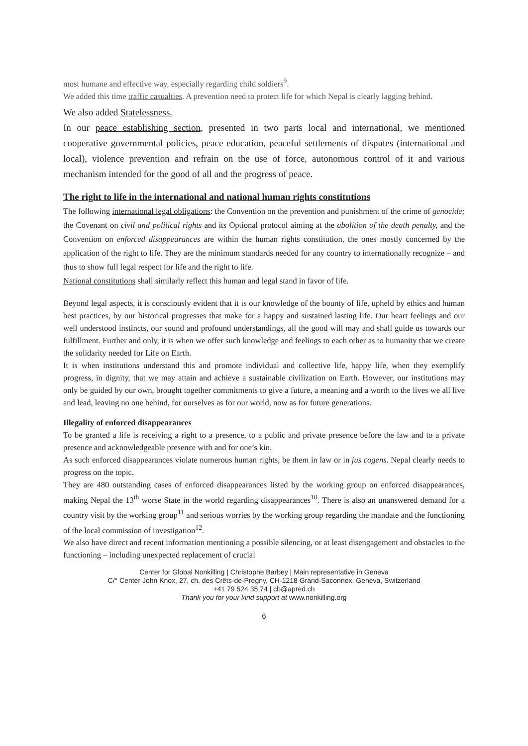most humane and effective way, especially regarding child soldiers<sup>9</sup>.
We added this time traffic casualties. A prevention need to protect life for which Nepal is clearly lagging behind.
We also added Statelessness.
In our peace establishing section, presented in two parts local and international, we mentioned cooperative governmental policies, peace education, peaceful settlements of disputes (international and local), violence prevention and refrain on the use of force, autonomous control of it and various mechanism intended for the good of all and the progress of peace.
The right to life in the international and national human rights constitutions
The following international legal obligations: the Convention on the prevention and punishment of the crime of genocide; the Covenant on civil and political rights and its Optional protocol aiming at the abolition of the death penalty, and the Convention on enforced disappearances are within the human rights constitution, the ones mostly concerned by the application of the right to life. They are the minimum standards needed for any country to internationally recognize – and thus to show full legal respect for life and the right to life.
National constitutions shall similarly reflect this human and legal stand in favor of life.
Beyond legal aspects, it is consciously evident that it is our knowledge of the bounty of life, upheld by ethics and human best practices, by our historical progresses that make for a happy and sustained lasting life. Our heart feelings and our well understood instincts, our sound and profound understandings, all the good will may and shall guide us towards our fulfillment. Further and only, it is when we offer such knowledge and feelings to each other as to humanity that we create the solidarity needed for Life on Earth.
It is when institutions understand this and promote individual and collective life, happy life, when they exemplify progress, in dignity, that we may attain and achieve a sustainable civilization on Earth. However, our institutions may only be guided by our own, brought together commitments to give a future, a meaning and a worth to the lives we all live and lead, leaving no one behind, for ourselves as for our world, now as for future generations.
Illegality of enforced disappearances
To be granted a life is receiving a right to a presence, to a public and private presence before the law and to a private presence and acknowledgeable presence with and for one’s kin.
As such enforced disappearances violate numerous human rights, be them in law or in jus cogens. Nepal clearly needs to progress on the topic.
They are 480 outstanding cases of enforced disappearances listed by the working group on enforced disappearances, making Nepal the 13<sup>th</sup> worse State in the world regarding disappearances<sup>10</sup>. There is also an unanswered demand for a country visit by the working group<sup>11</sup> and serious worries by the working group regarding the mandate and the functioning of the local commission of investigation<sup>12</sup>.
We also have direct and recent information mentioning a possible silencing, or at least disengagement and obstacles to the functioning – including unexpected replacement of crucial
Center for Global Nonkilling | Christophe Barbey | Main representative in Geneva
C/° Center John Knox, 27, ch. des Crêts-de-Pregny, CH-1218 Grand-Saconnex, Geneva, Switzerland
+41 79 524 35 74 | cb@apred.ch
Thank you for your kind support at www.nonkilling.org
6